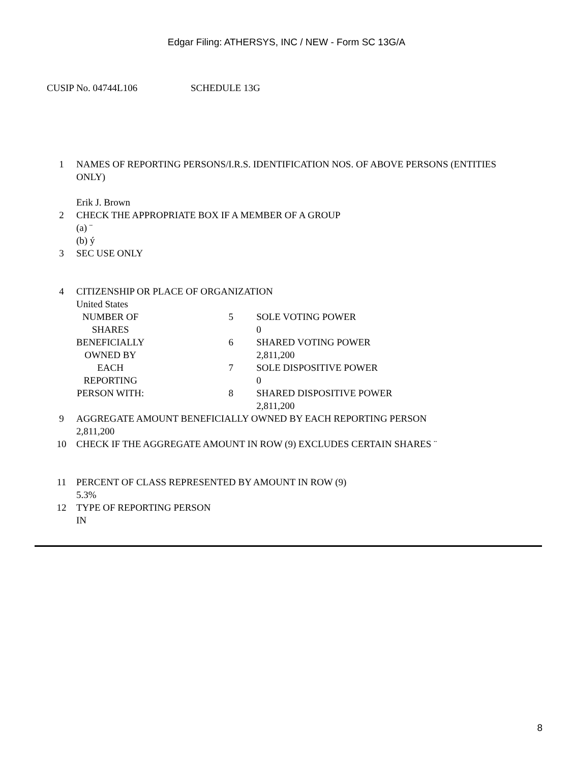Edgar Filing: ATHERSYS, INC / NEW - Form SC 13G/A
CUSIP No. 04744L106 SCHEDULE 13G
| 1 | NAMES OF REPORTING PERSONS/I.R.S. IDENTIFICATION NOS. OF ABOVE PERSONS (ENTITIES ONLY) Erik J. Brown |
| 2 | CHECK THE APPROPRIATE BOX IF A MEMBER OF A GROUP (a) ¨ (b) ý |
| 3 | SEC USE ONLY |
| 4 | CITIZENSHIP OR PLACE OF ORGANIZATION United States |
| | / NUMBER OF SHARES BENEFICIALLY OWNED BY EACH REPORTING PERSON WITH: / / 5 / SOLE VOTING POWER 0 / / / / 6 / SHARED VOTING POWER 2,811,200 / / / / 7 / SOLE DISPOSITIVE POWER 0 / / / / 8 / SHARED DISPOSITIVE POWER 2,811,200 / |
| 9 | AGGREGATE AMOUNT BENEFICIALLY OWNED BY EACH REPORTING PERSON 2,811,200 |
| 10 | CHECK IF THE AGGREGATE AMOUNT IN ROW (9) EXCLUDES CERTAIN SHARES ¨ |
| 11 | PERCENT OF CLASS REPRESENTED BY AMOUNT IN ROW (9) 5.3% |
| 12 | TYPE OF REPORTING PERSON IN |
8